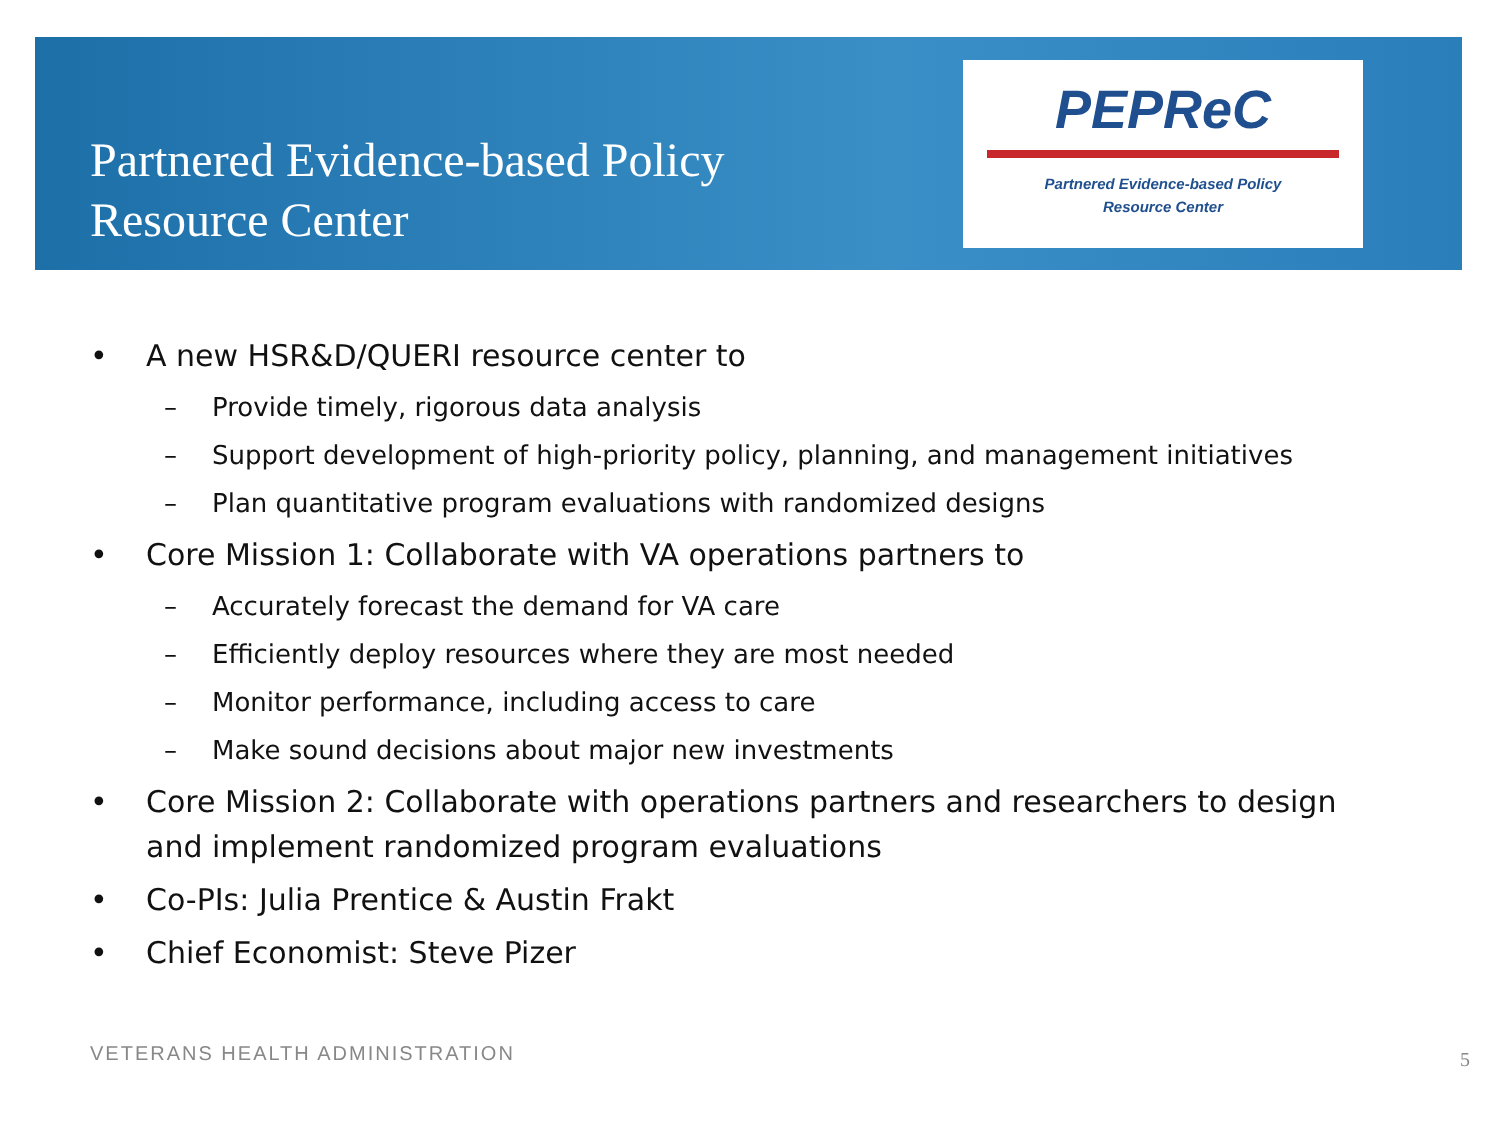Partnered Evidence-based Policy
Resource Center
PEPReC
Partnered Evidence-based Policy
Resource Center
• A new HSR&D/QUERI resource center to
– Provide timely, rigorous data analysis
– Support development of high-priority policy, planning, and management initiatives
– Plan quantitative program evaluations with randomized designs
• Core Mission 1: Collaborate with VA operations partners to
– Accurately forecast the demand for VA care
– Efficiently deploy resources where they are most needed
– Monitor performance, including access to care
– Make sound decisions about major new investments
• Core Mission 2: Collaborate with operations partners and researchers to design and implement randomized program evaluations
• Co-PIs: Julia Prentice & Austin Frakt
• Chief Economist: Steve Pizer
VETERANS HEALTH ADMINISTRATION 5